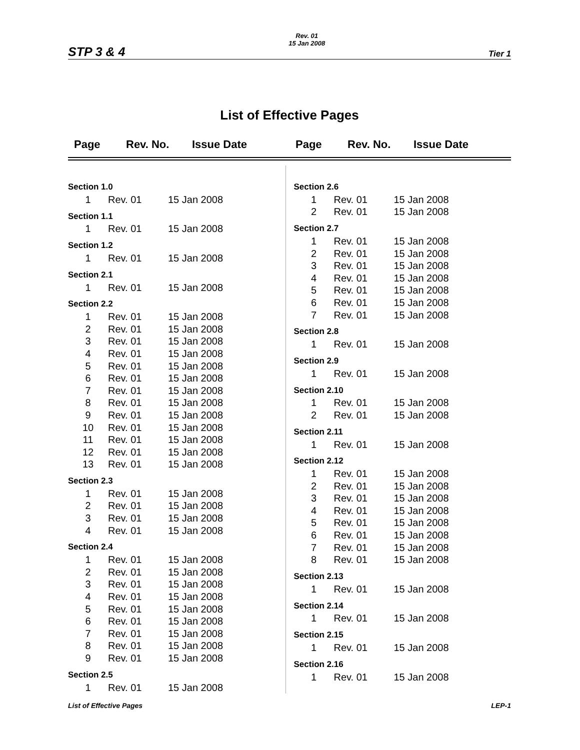STP 3 & 4
Rev. 01
15 Jan 2008
Tier 1
List of Effective Pages
Page Rev. No. Issue Date Page Rev. No. Issue Date
| Section 1.0 | | |
| 1 | Rev. 01 | 15 Jan 2008 |
| Section 1.1 | | |
| 1 | Rev. 01 | 15 Jan 2008 |
| Section 1.2 | | |
| 1 | Rev. 01 | 15 Jan 2008 |
| Section 2.1 | | |
| 1 | Rev. 01 | 15 Jan 2008 |
| Section 2.2 | | |
| 1 | Rev. 01 | 15 Jan 2008 |
| 2 | Rev. 01 | 15 Jan 2008 |
| 3 | Rev. 01 | 15 Jan 2008 |
| 4 | Rev. 01 | 15 Jan 2008 |
| 5 | Rev. 01 | 15 Jan 2008 |
| 6 | Rev. 01 | 15 Jan 2008 |
| 7 | Rev. 01 | 15 Jan 2008 |
| 8 | Rev. 01 | 15 Jan 2008 |
| 9 | Rev. 01 | 15 Jan 2008 |
| 10 | Rev. 01 | 15 Jan 2008 |
| 11 | Rev. 01 | 15 Jan 2008 |
| 12 | Rev. 01 | 15 Jan 2008 |
| 13 | Rev. 01 | 15 Jan 2008 |
| Section 2.3 | | |
| 1 | Rev. 01 | 15 Jan 2008 |
| 2 | Rev. 01 | 15 Jan 2008 |
| 3 | Rev. 01 | 15 Jan 2008 |
| 4 | Rev. 01 | 15 Jan 2008 |
| Section 2.4 | | |
| 1 | Rev. 01 | 15 Jan 2008 |
| 2 | Rev. 01 | 15 Jan 2008 |
| 3 | Rev. 01 | 15 Jan 2008 |
| 4 | Rev. 01 | 15 Jan 2008 |
| 5 | Rev. 01 | 15 Jan 2008 |
| 6 | Rev. 01 | 15 Jan 2008 |
| 7 | Rev. 01 | 15 Jan 2008 |
| 8 | Rev. 01 | 15 Jan 2008 |
| 9 | Rev. 01 | 15 Jan 2008 |
| Section 2.5 | | |
| 1 | Rev. 01 | 15 Jan 2008 |
| Section 2.6 | | |
| 1 | Rev. 01 | 15 Jan 2008 |
| 2 | Rev. 01 | 15 Jan 2008 |
| Section 2.7 | | |
| 1 | Rev. 01 | 15 Jan 2008 |
| 2 | Rev. 01 | 15 Jan 2008 |
| 3 | Rev. 01 | 15 Jan 2008 |
| 4 | Rev. 01 | 15 Jan 2008 |
| 5 | Rev. 01 | 15 Jan 2008 |
| 6 | Rev. 01 | 15 Jan 2008 |
| 7 | Rev. 01 | 15 Jan 2008 |
| Section 2.8 | | |
| 1 | Rev. 01 | 15 Jan 2008 |
| Section 2.9 | | |
| 1 | Rev. 01 | 15 Jan 2008 |
| Section 2.10 | | |
| 1 | Rev. 01 | 15 Jan 2008 |
| 2 | Rev. 01 | 15 Jan 2008 |
| Section 2.11 | | |
| 1 | Rev. 01 | 15 Jan 2008 |
| Section 2.12 | | |
| 1 | Rev. 01 | 15 Jan 2008 |
| 2 | Rev. 01 | 15 Jan 2008 |
| 3 | Rev. 01 | 15 Jan 2008 |
| 4 | Rev. 01 | 15 Jan 2008 |
| 5 | Rev. 01 | 15 Jan 2008 |
| 6 | Rev. 01 | 15 Jan 2008 |
| 7 | Rev. 01 | 15 Jan 2008 |
| 8 | Rev. 01 | 15 Jan 2008 |
| Section 2.13 | | |
| 1 | Rev. 01 | 15 Jan 2008 |
| Section 2.14 | | |
| 1 | Rev. 01 | 15 Jan 2008 |
| Section 2.15 | | |
| 1 | Rev. 01 | 15 Jan 2008 |
| Section 2.16 | | |
| 1 | Rev. 01 | 15 Jan 2008 |
List of Effective Pages LEP-1